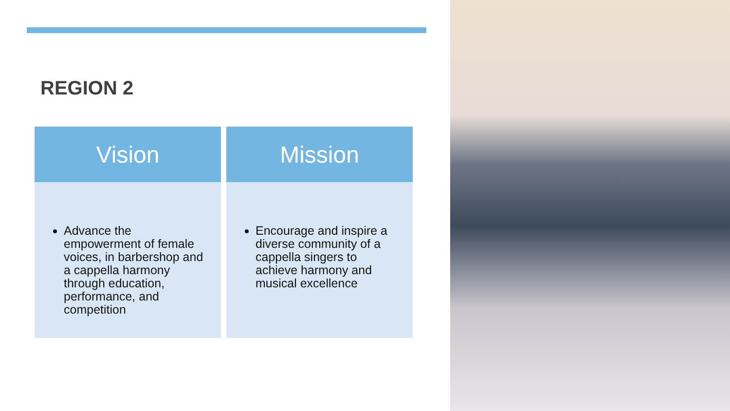REGION 2
Vision
Advance the empowerment of female voices, in barbershop and a cappella harmony through education, performance, and competition
Mission
Encourage and inspire a diverse community of a cappella singers to achieve harmony and musical excellence